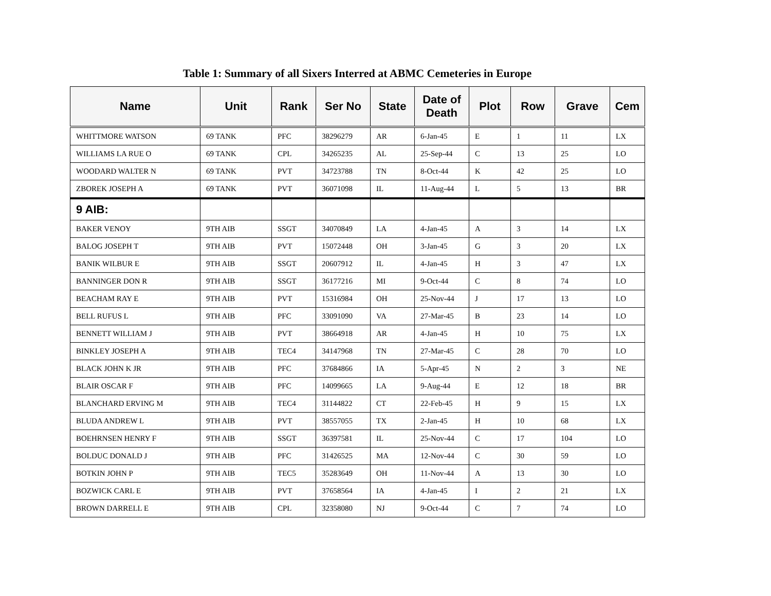Table 1: Summary of all Sixers Interred at ABMC Cemeteries in Europe
| Name | Unit | Rank | Ser No | State | Date of Death | Plot | Row | Grave | Cem |
| --- | --- | --- | --- | --- | --- | --- | --- | --- | --- |
| WHITTMORE WATSON | 69 TANK | PFC | 38296279 | AR | 6-Jan-45 | E | 1 | 11 | LX |
| WILLIAMS LA RUE O | 69 TANK | CPL | 34265235 | AL | 25-Sep-44 | C | 13 | 25 | LO |
| WOODARD WALTER N | 69 TANK | PVT | 34723788 | TN | 8-Oct-44 | K | 42 | 25 | LO |
| ZBOREK JOSEPH A | 69 TANK | PVT | 36071098 | IL | 11-Aug-44 | L | 5 | 13 | BR |
| 9 AIB: | | | | | | | | | |
| BAKER VENOY | 9TH AIB | SSGT | 34070849 | LA | 4-Jan-45 | A | 3 | 14 | LX |
| BALOG JOSEPH T | 9TH AIB | PVT | 15072448 | OH | 3-Jan-45 | G | 3 | 20 | LX |
| BANIK WILBUR E | 9TH AIB | SSGT | 20607912 | IL | 4-Jan-45 | H | 3 | 47 | LX |
| BANNINGER DON R | 9TH AIB | SSGT | 36177216 | MI | 9-Oct-44 | C | 8 | 74 | LO |
| BEACHAM RAY E | 9TH AIB | PVT | 15316984 | OH | 25-Nov-44 | J | 17 | 13 | LO |
| BELL RUFUS L | 9TH AIB | PFC | 33091090 | VA | 27-Mar-45 | B | 23 | 14 | LO |
| BENNETT WILLIAM J | 9TH AIB | PVT | 38664918 | AR | 4-Jan-45 | H | 10 | 75 | LX |
| BINKLEY JOSEPH A | 9TH AIB | TEC4 | 34147968 | TN | 27-Mar-45 | C | 28 | 70 | LO |
| BLACK JOHN K JR | 9TH AIB | PFC | 37684866 | IA | 5-Apr-45 | N | 2 | 3 | NE |
| BLAIR OSCAR F | 9TH AIB | PFC | 14099665 | LA | 9-Aug-44 | E | 12 | 18 | BR |
| BLANCHARD ERVING M | 9TH AIB | TEC4 | 31144822 | CT | 22-Feb-45 | H | 9 | 15 | LX |
| BLUDA ANDREW L | 9TH AIB | PVT | 38557055 | TX | 2-Jan-45 | H | 10 | 68 | LX |
| BOEHRNSEN HENRY F | 9TH AIB | SSGT | 36397581 | IL | 25-Nov-44 | C | 17 | 104 | LO |
| BOLDUC DONALD J | 9TH AIB | PFC | 31426525 | MA | 12-Nov-44 | C | 30 | 59 | LO |
| BOTKIN JOHN P | 9TH AIB | TEC5 | 35283649 | OH | 11-Nov-44 | A | 13 | 30 | LO |
| BOZWICK CARL E | 9TH AIB | PVT | 37658564 | IA | 4-Jan-45 | I | 2 | 21 | LX |
| BROWN DARRELL E | 9TH AIB | CPL | 32358080 | NJ | 9-Oct-44 | C | 7 | 74 | LO |